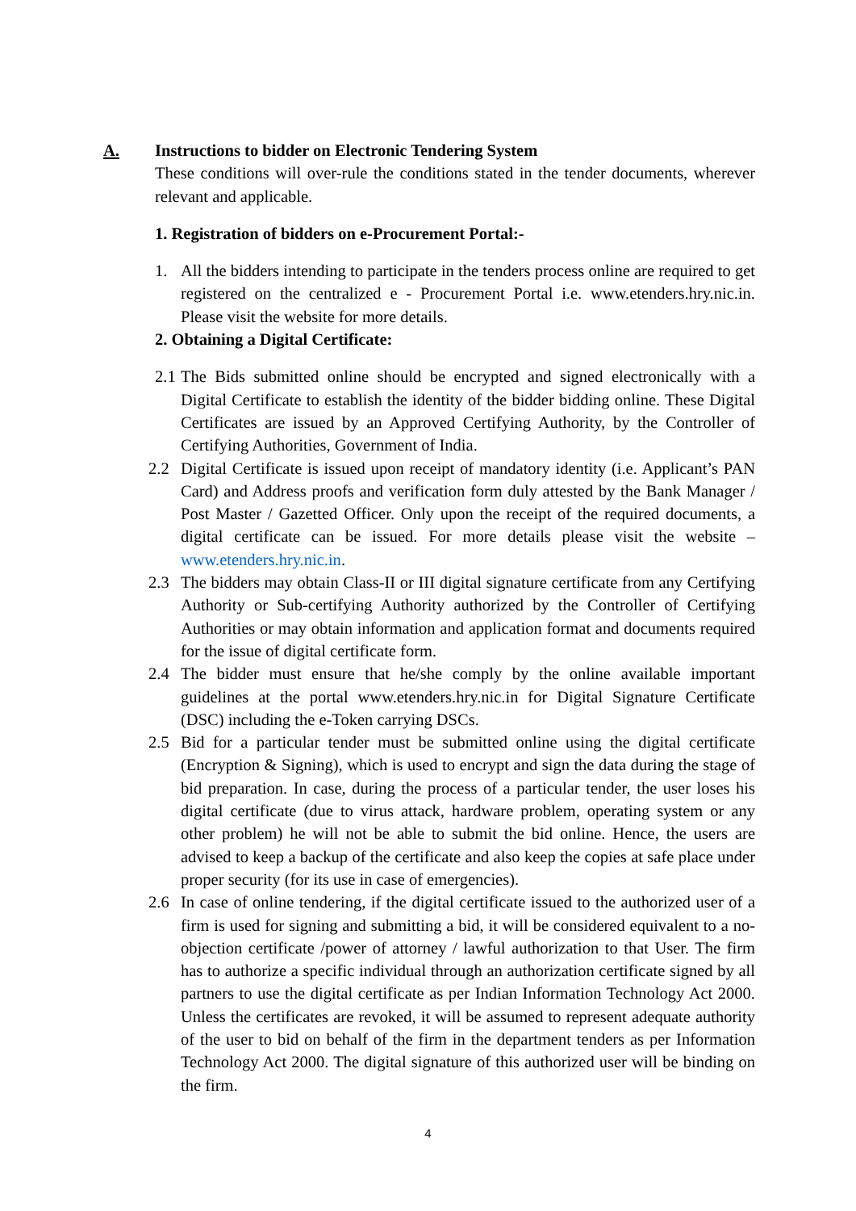A. Instructions to bidder on Electronic Tendering System
These conditions will over-rule the conditions stated in the tender documents, wherever relevant and applicable.
1. Registration of bidders on e-Procurement Portal:-
1. All the bidders intending to participate in the tenders process online are required to get registered on the centralized e - Procurement Portal i.e. www.etenders.hry.nic.in. Please visit the website for more details.
2. Obtaining a Digital Certificate:
2.1
The Bids submitted online should be encrypted and signed electronically with a Digital Certificate to establish the identity of the bidder bidding online. These Digital Certificates are issued by an Approved Certifying Authority, by the Controller of Certifying Authorities, Government of India.
2.2 Digital Certificate is issued upon receipt of mandatory identity (i.e. Applicant’s PAN Card) and Address proofs and verification form duly attested by the Bank Manager / Post Master / Gazetted Officer. Only upon the receipt of the required documents, a digital certificate can be issued. For more details please visit the website – www.etenders.hry.nic.in.
2.3 The bidders may obtain Class-II or III digital signature certificate from any Certifying Authority or Sub-certifying Authority authorized by the Controller of Certifying Authorities or may obtain information and application format and documents required for the issue of digital certificate form.
2.4 The bidder must ensure that he/she comply by the online available important guidelines at the portal www.etenders.hry.nic.in for Digital Signature Certificate (DSC) including the e-Token carrying DSCs.
2.5 Bid for a particular tender must be submitted online using the digital certificate (Encryption & Signing), which is used to encrypt and sign the data during the stage of bid preparation. In case, during the process of a particular tender, the user loses his digital certificate (due to virus attack, hardware problem, operating system or any other problem) he will not be able to submit the bid online. Hence, the users are advised to keep a backup of the certificate and also keep the copies at safe place under proper security (for its use in case of emergencies).
2.6 In case of online tendering, if the digital certificate issued to the authorized user of a firm is used for signing and submitting a bid, it will be considered equivalent to a no-objection certificate /power of attorney / lawful authorization to that User. The firm has to authorize a specific individual through an authorization certificate signed by all partners to use the digital certificate as per Indian Information Technology Act 2000. Unless the certificates are revoked, it will be assumed to represent adequate authority of the user to bid on behalf of the firm in the department tenders as per Information Technology Act 2000. The digital signature of this authorized user will be binding on the firm.
4